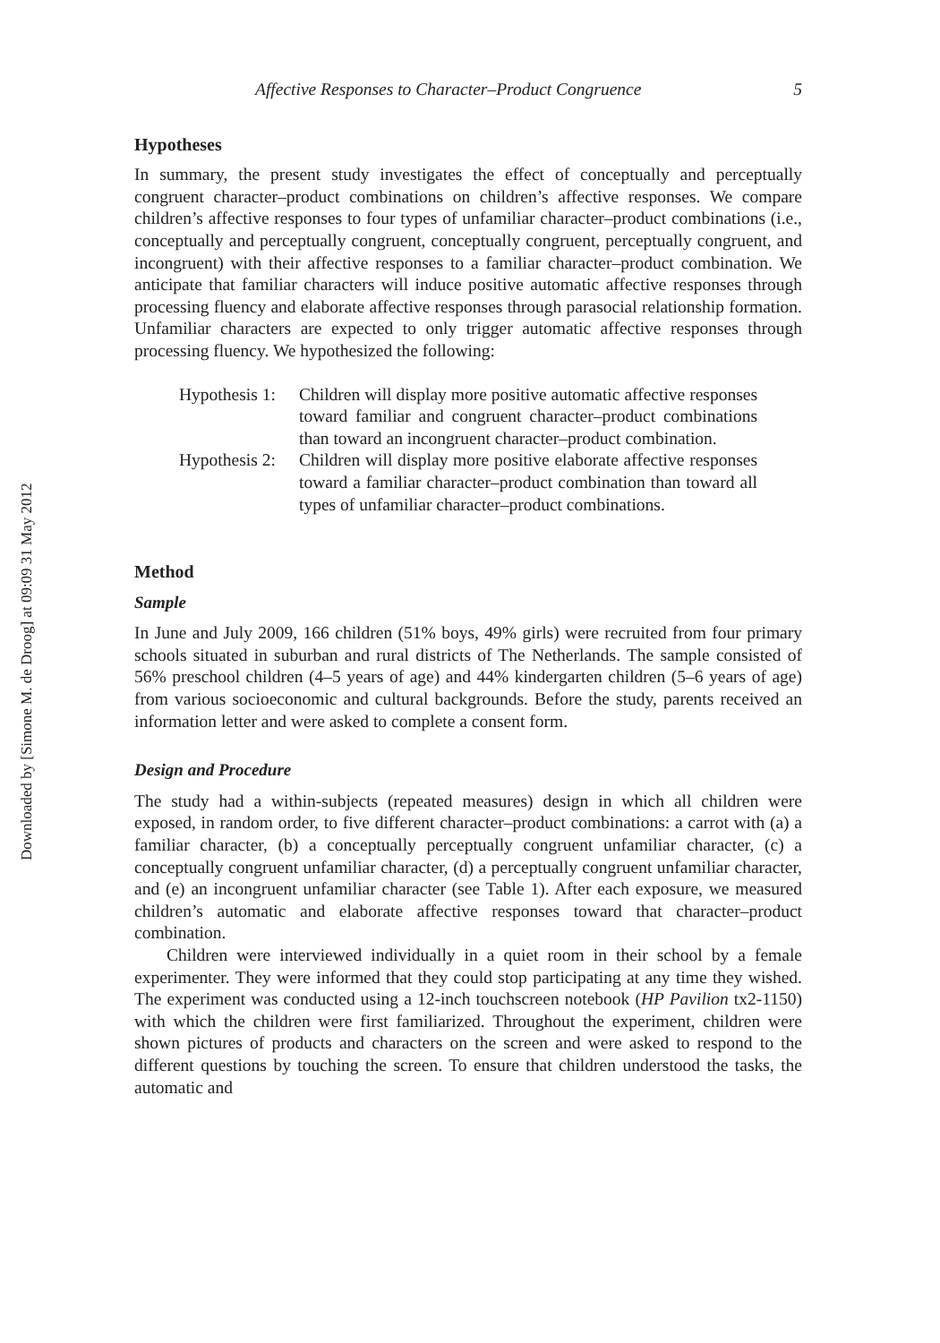Downloaded by [Simone M. de Droog] at 09:09 31 May 2012
Affective Responses to Character–Product Congruence 5
Hypotheses
In summary, the present study investigates the effect of conceptually and perceptually congruent character–product combinations on children’s affective responses. We compare children’s affective responses to four types of unfamiliar character–product combinations (i.e., conceptually and perceptually congruent, conceptually congruent, perceptually congruent, and incongruent) with their affective responses to a familiar character–product combination. We anticipate that familiar characters will induce positive automatic affective responses through processing fluency and elaborate affective responses through parasocial relationship formation. Unfamiliar characters are expected to only trigger automatic affective responses through processing fluency. We hypothesized the following:
Hypothesis 1:
Children will display more positive automatic affective responses toward familiar and congruent character–product combinations than toward an incongruent character–product combination.
Hypothesis 2:
Children will display more positive elaborate affective responses toward a familiar character–product combination than toward all types of unfamiliar character–product combinations.
Method
Sample
In June and July 2009, 166 children (51% boys, 49% girls) were recruited from four primary schools situated in suburban and rural districts of The Netherlands. The sample consisted of 56% preschool children (4–5 years of age) and 44% kindergarten children (5–6 years of age) from various socioeconomic and cultural backgrounds. Before the study, parents received an information letter and were asked to complete a consent form.
Design and Procedure
The study had a within-subjects (repeated measures) design in which all children were exposed, in random order, to five different character–product combinations: a carrot with (a) a familiar character, (b) a conceptually perceptually congruent unfamiliar character, (c) a conceptually congruent unfamiliar character, (d) a perceptually congruent unfamiliar character, and (e) an incongruent unfamiliar character (see Table 1). After each exposure, we measured children’s automatic and elaborate affective responses toward that character–product combination.
Children were interviewed individually in a quiet room in their school by a female experimenter. They were informed that they could stop participating at any time they wished. The experiment was conducted using a 12-inch touchscreen notebook (HP Pavilion tx2-1150) with which the children were first familiarized. Throughout the experiment, children were shown pictures of products and characters on the screen and were asked to respond to the different questions by touching the screen. To ensure that children understood the tasks, the automatic and